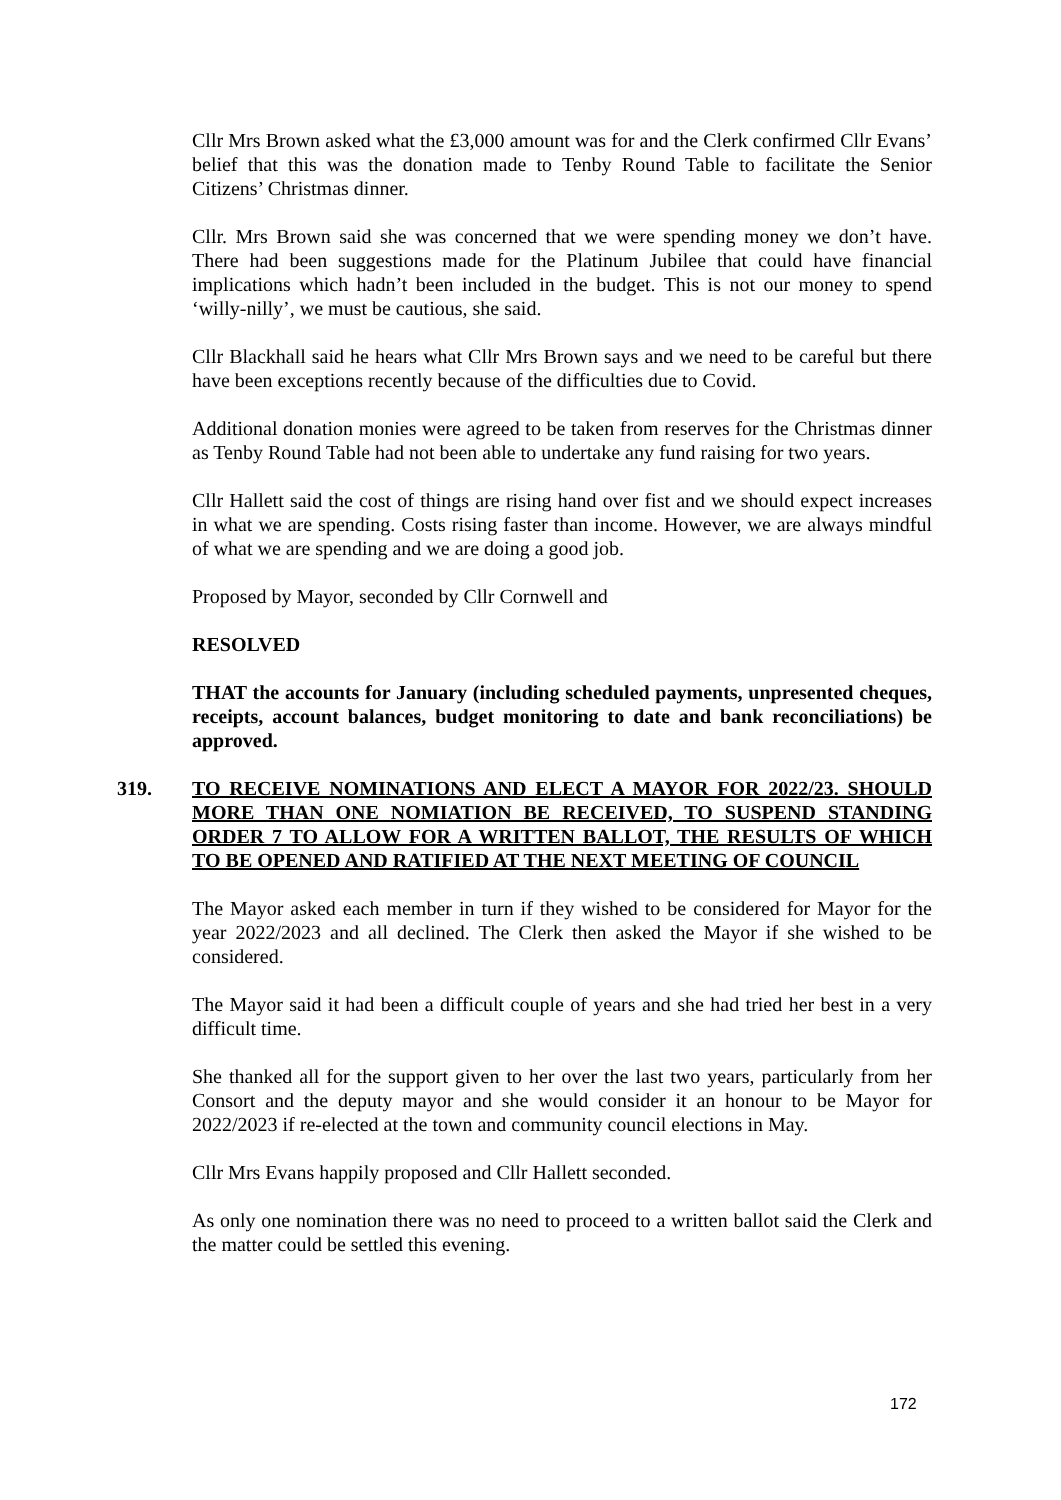Cllr Mrs Brown asked what the £3,000 amount was for and the Clerk confirmed Cllr Evans’ belief that this was the donation made to Tenby Round Table to facilitate the Senior Citizens’ Christmas dinner.
Cllr. Mrs Brown said she was concerned that we were spending money we don’t have. There had been suggestions made for the Platinum Jubilee that could have financial implications which hadn’t been included in the budget. This is not our money to spend ‘willy-nilly’, we must be cautious, she said.
Cllr Blackhall said he hears what Cllr Mrs Brown says and we need to be careful but there have been exceptions recently because of the difficulties due to Covid.
Additional donation monies were agreed to be taken from reserves for the Christmas dinner as Tenby Round Table had not been able to undertake any fund raising for two years.
Cllr Hallett said the cost of things are rising hand over fist and we should expect increases in what we are spending. Costs rising faster than income. However, we are always mindful of what we are spending and we are doing a good job.
Proposed by Mayor, seconded by Cllr Cornwell and
RESOLVED
THAT the accounts for January (including scheduled payments, unpresented cheques, receipts, account balances, budget monitoring to date and bank reconciliations) be approved.
319. TO RECEIVE NOMINATIONS AND ELECT A MAYOR FOR 2022/23. SHOULD MORE THAN ONE NOMIATION BE RECEIVED, TO SUSPEND STANDING ORDER 7 TO ALLOW FOR A WRITTEN BALLOT, THE RESULTS OF WHICH TO BE OPENED AND RATIFIED AT THE NEXT MEETING OF COUNCIL
The Mayor asked each member in turn if they wished to be considered for Mayor for the year 2022/2023 and all declined. The Clerk then asked the Mayor if she wished to be considered.
The Mayor said it had been a difficult couple of years and she had tried her best in a very difficult time.
She thanked all for the support given to her over the last two years, particularly from her Consort and the deputy mayor and she would consider it an honour to be Mayor for 2022/2023 if re-elected at the town and community council elections in May.
Cllr Mrs Evans happily proposed and Cllr Hallett seconded.
As only one nomination there was no need to proceed to a written ballot said the Clerk and the matter could be settled this evening.
172